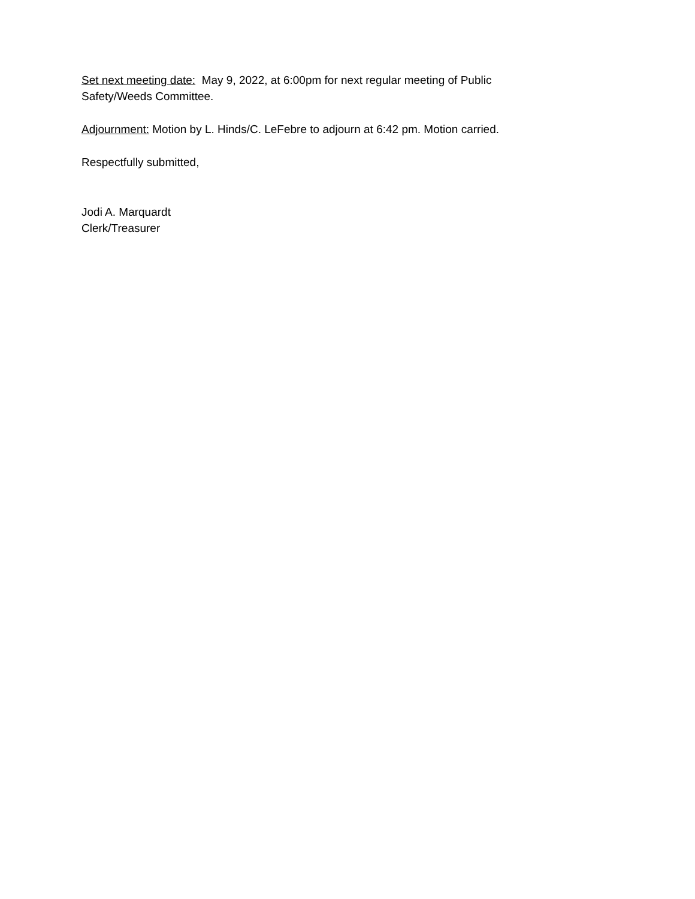Set next meeting date: May 9, 2022, at 6:00pm for next regular meeting of Public Safety/Weeds Committee.
Adjournment: Motion by L. Hinds/C. LeFebre to adjourn at 6:42 pm. Motion carried.
Respectfully submitted,
Jodi A. Marquardt
Clerk/Treasurer